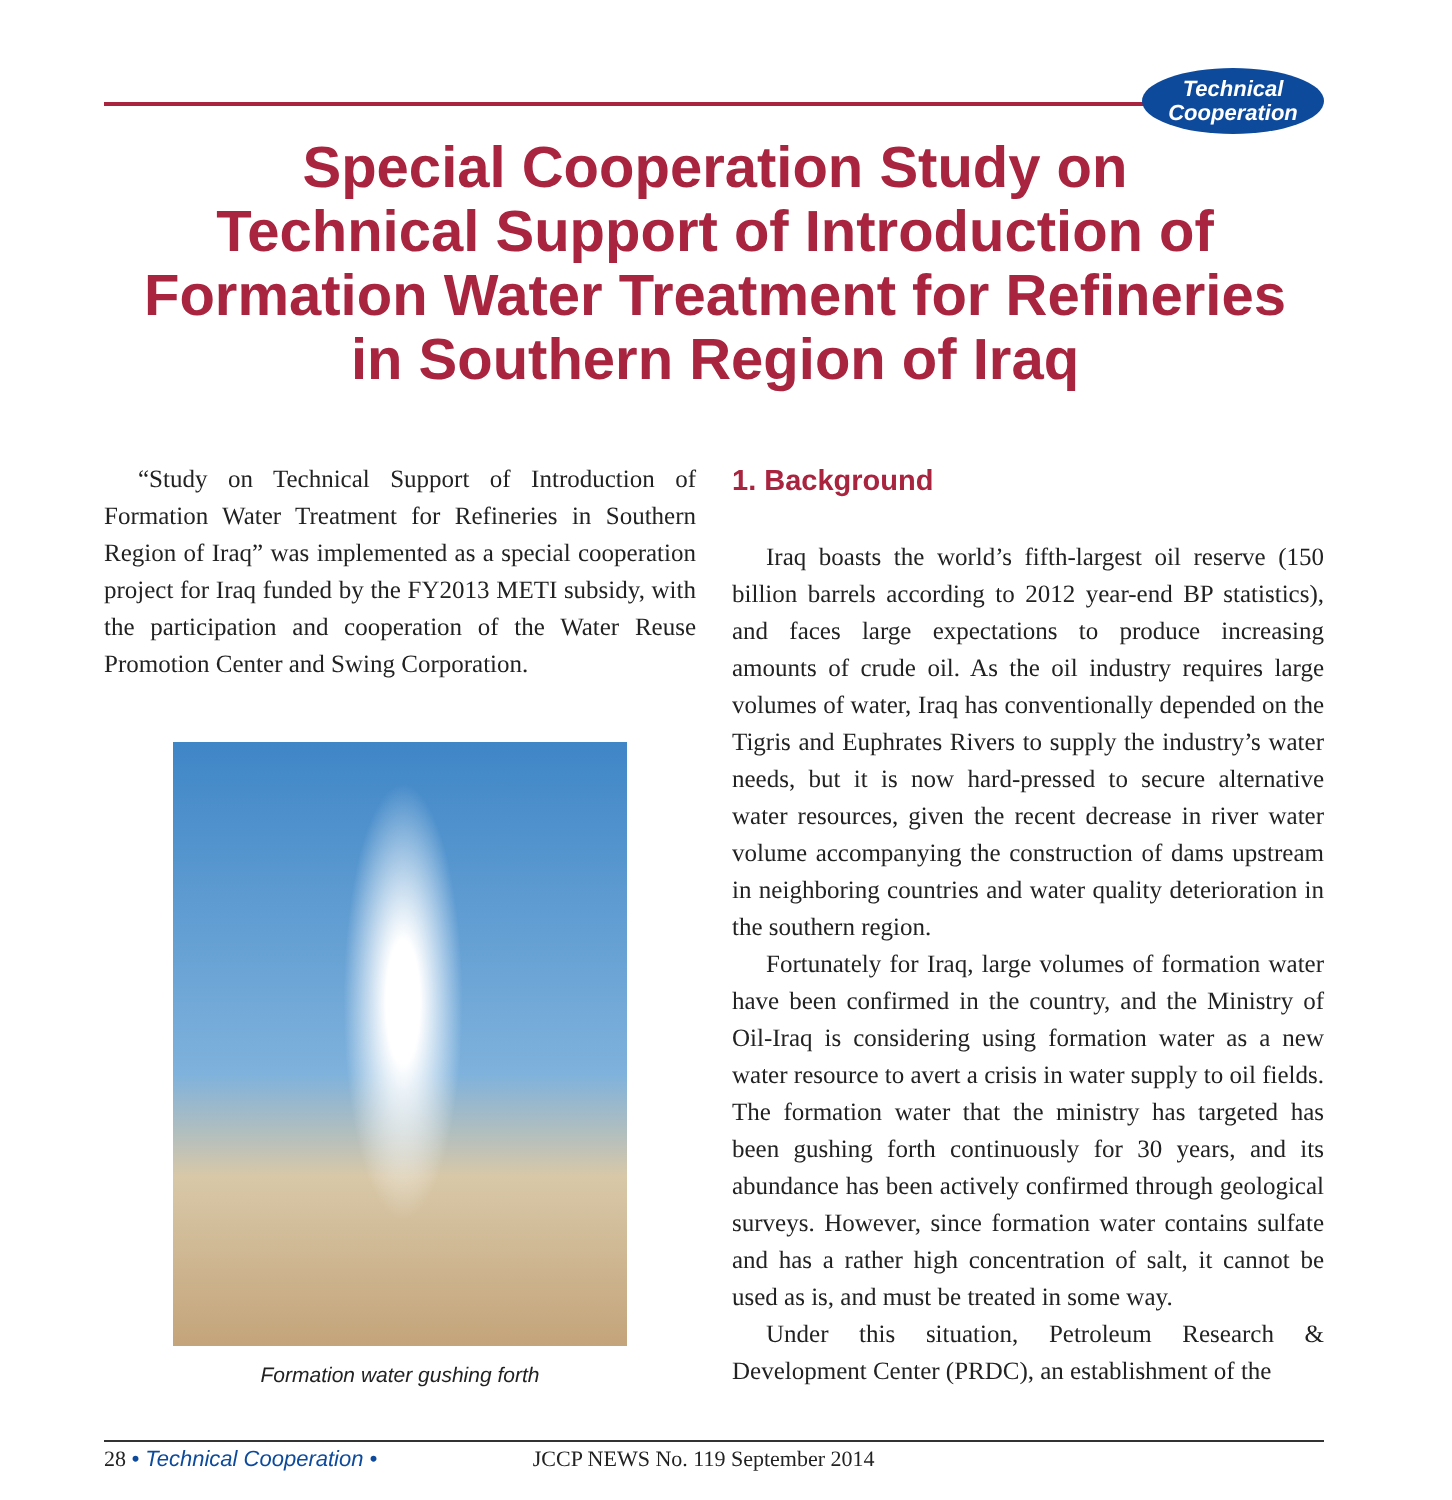Technical
Cooperation
Special Cooperation Study on
Technical Support of Introduction of
Formation Water Treatment for Refineries
in Southern Region of Iraq
“Study on Technical Support of Introduction of Formation Water Treatment for Refineries in Southern Region of Iraq” was implemented as a special cooperation project for Iraq funded by the FY2013 METI subsidy, with the participation and cooperation of the Water Reuse Promotion Center and Swing Corporation.
Formation water gushing forth
1. Background
Iraq boasts the world’s fifth-largest oil reserve (150 billion barrels according to 2012 year-end BP statistics), and faces large expectations to produce increasing amounts of crude oil. As the oil industry requires large volumes of water, Iraq has conventionally depended on the Tigris and Euphrates Rivers to supply the industry’s water needs, but it is now hard-pressed to secure alternative water resources, given the recent decrease in river water volume accompanying the construction of dams upstream in neighboring countries and water quality deterioration in the southern region.
Fortunately for Iraq, large volumes of formation water have been confirmed in the country, and the Ministry of Oil-Iraq is considering using formation water as a new water resource to avert a crisis in water supply to oil fields. The formation water that the ministry has targeted has been gushing forth continuously for 30 years, and its abundance has been actively confirmed through geological surveys. However, since formation water contains sulfate and has a rather high concentration of salt, it cannot be used as is, and must be treated in some way.
Under this situation, Petroleum Research & Development Center (PRDC), an establishment of the
28 • Technical Cooperation • JCCP NEWS No. 119 September 2014